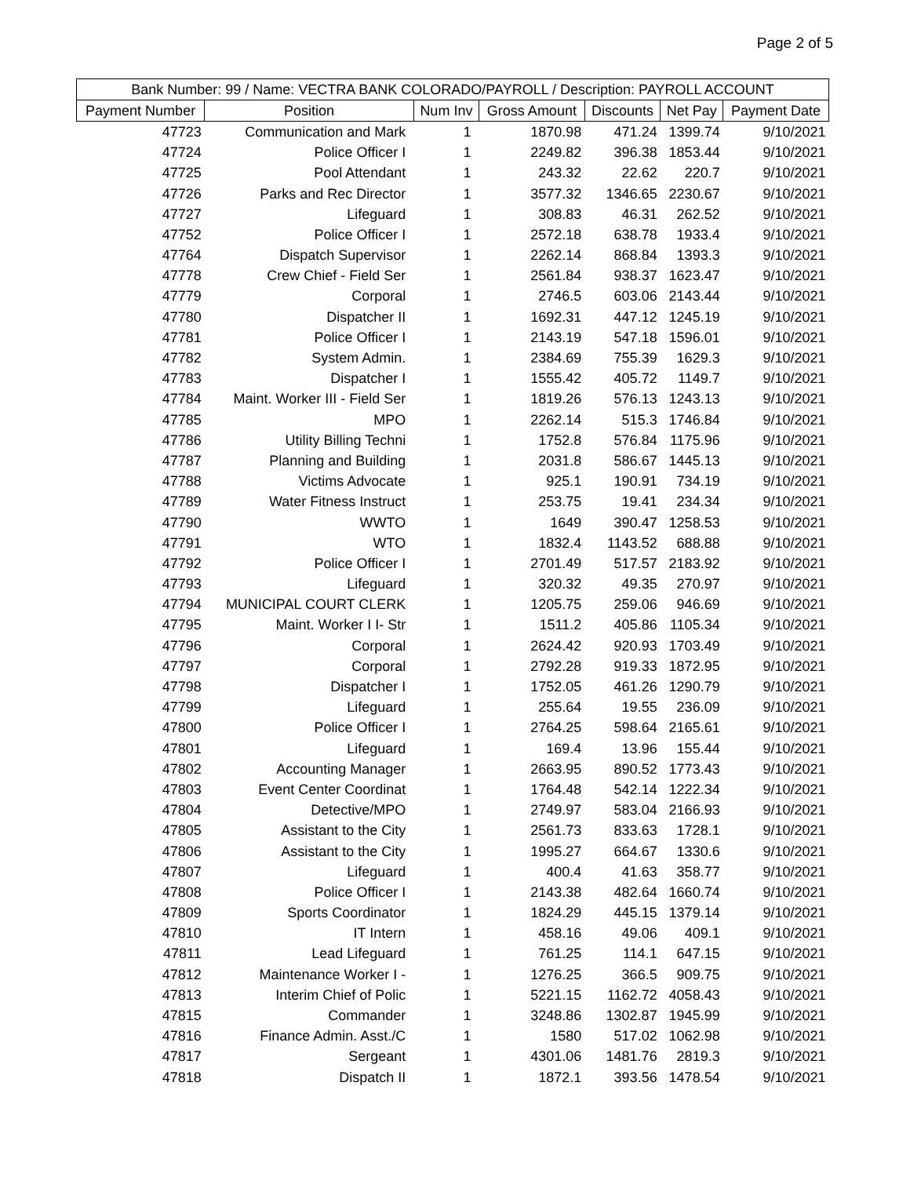Page 2 of 5
| Bank Number: 99 / Name: VECTRA BANK COLORADO/PAYROLL / Description: PAYROLL ACCOUNT | | | | | | |
| --- | --- | --- | --- | --- | --- | --- |
| Payment Number | Position | Num Inv | Gross Amount | Discounts | Net Pay | Payment Date |
| 47723 | Communication and Mark | 1 | 1870.98 | 471.24 | 1399.74 | 9/10/2021 |
| 47724 | Police Officer I | 1 | 2249.82 | 396.38 | 1853.44 | 9/10/2021 |
| 47725 | Pool Attendant | 1 | 243.32 | 22.62 | 220.7 | 9/10/2021 |
| 47726 | Parks and Rec Director | 1 | 3577.32 | 1346.65 | 2230.67 | 9/10/2021 |
| 47727 | Lifeguard | 1 | 308.83 | 46.31 | 262.52 | 9/10/2021 |
| 47752 | Police Officer I | 1 | 2572.18 | 638.78 | 1933.4 | 9/10/2021 |
| 47764 | Dispatch Supervisor | 1 | 2262.14 | 868.84 | 1393.3 | 9/10/2021 |
| 47778 | Crew Chief - Field Ser | 1 | 2561.84 | 938.37 | 1623.47 | 9/10/2021 |
| 47779 | Corporal | 1 | 2746.5 | 603.06 | 2143.44 | 9/10/2021 |
| 47780 | Dispatcher II | 1 | 1692.31 | 447.12 | 1245.19 | 9/10/2021 |
| 47781 | Police Officer I | 1 | 2143.19 | 547.18 | 1596.01 | 9/10/2021 |
| 47782 | System Admin. | 1 | 2384.69 | 755.39 | 1629.3 | 9/10/2021 |
| 47783 | Dispatcher I | 1 | 1555.42 | 405.72 | 1149.7 | 9/10/2021 |
| 47784 | Maint. Worker III - Field Ser | 1 | 1819.26 | 576.13 | 1243.13 | 9/10/2021 |
| 47785 | MPO | 1 | 2262.14 | 515.3 | 1746.84 | 9/10/2021 |
| 47786 | Utility Billing Techni | 1 | 1752.8 | 576.84 | 1175.96 | 9/10/2021 |
| 47787 | Planning and Building | 1 | 2031.8 | 586.67 | 1445.13 | 9/10/2021 |
| 47788 | Victims Advocate | 1 | 925.1 | 190.91 | 734.19 | 9/10/2021 |
| 47789 | Water Fitness Instruct | 1 | 253.75 | 19.41 | 234.34 | 9/10/2021 |
| 47790 | WWTO | 1 | 1649 | 390.47 | 1258.53 | 9/10/2021 |
| 47791 | WTO | 1 | 1832.4 | 1143.52 | 688.88 | 9/10/2021 |
| 47792 | Police Officer I | 1 | 2701.49 | 517.57 | 2183.92 | 9/10/2021 |
| 47793 | Lifeguard | 1 | 320.32 | 49.35 | 270.97 | 9/10/2021 |
| 47794 | MUNICIPAL COURT CLERK | 1 | 1205.75 | 259.06 | 946.69 | 9/10/2021 |
| 47795 | Maint. Worker I I- Str | 1 | 1511.2 | 405.86 | 1105.34 | 9/10/2021 |
| 47796 | Corporal | 1 | 2624.42 | 920.93 | 1703.49 | 9/10/2021 |
| 47797 | Corporal | 1 | 2792.28 | 919.33 | 1872.95 | 9/10/2021 |
| 47798 | Dispatcher I | 1 | 1752.05 | 461.26 | 1290.79 | 9/10/2021 |
| 47799 | Lifeguard | 1 | 255.64 | 19.55 | 236.09 | 9/10/2021 |
| 47800 | Police Officer I | 1 | 2764.25 | 598.64 | 2165.61 | 9/10/2021 |
| 47801 | Lifeguard | 1 | 169.4 | 13.96 | 155.44 | 9/10/2021 |
| 47802 | Accounting Manager | 1 | 2663.95 | 890.52 | 1773.43 | 9/10/2021 |
| 47803 | Event Center Coordinat | 1 | 1764.48 | 542.14 | 1222.34 | 9/10/2021 |
| 47804 | Detective/MPO | 1 | 2749.97 | 583.04 | 2166.93 | 9/10/2021 |
| 47805 | Assistant to the City | 1 | 2561.73 | 833.63 | 1728.1 | 9/10/2021 |
| 47806 | Assistant to the City | 1 | 1995.27 | 664.67 | 1330.6 | 9/10/2021 |
| 47807 | Lifeguard | 1 | 400.4 | 41.63 | 358.77 | 9/10/2021 |
| 47808 | Police Officer I | 1 | 2143.38 | 482.64 | 1660.74 | 9/10/2021 |
| 47809 | Sports Coordinator | 1 | 1824.29 | 445.15 | 1379.14 | 9/10/2021 |
| 47810 | IT Intern | 1 | 458.16 | 49.06 | 409.1 | 9/10/2021 |
| 47811 | Lead Lifeguard | 1 | 761.25 | 114.1 | 647.15 | 9/10/2021 |
| 47812 | Maintenance Worker I - | 1 | 1276.25 | 366.5 | 909.75 | 9/10/2021 |
| 47813 | Interim Chief of Polic | 1 | 5221.15 | 1162.72 | 4058.43 | 9/10/2021 |
| 47815 | Commander | 1 | 3248.86 | 1302.87 | 1945.99 | 9/10/2021 |
| 47816 | Finance Admin. Asst./C | 1 | 1580 | 517.02 | 1062.98 | 9/10/2021 |
| 47817 | Sergeant | 1 | 4301.06 | 1481.76 | 2819.3 | 9/10/2021 |
| 47818 | Dispatch II | 1 | 1872.1 | 393.56 | 1478.54 | 9/10/2021 |